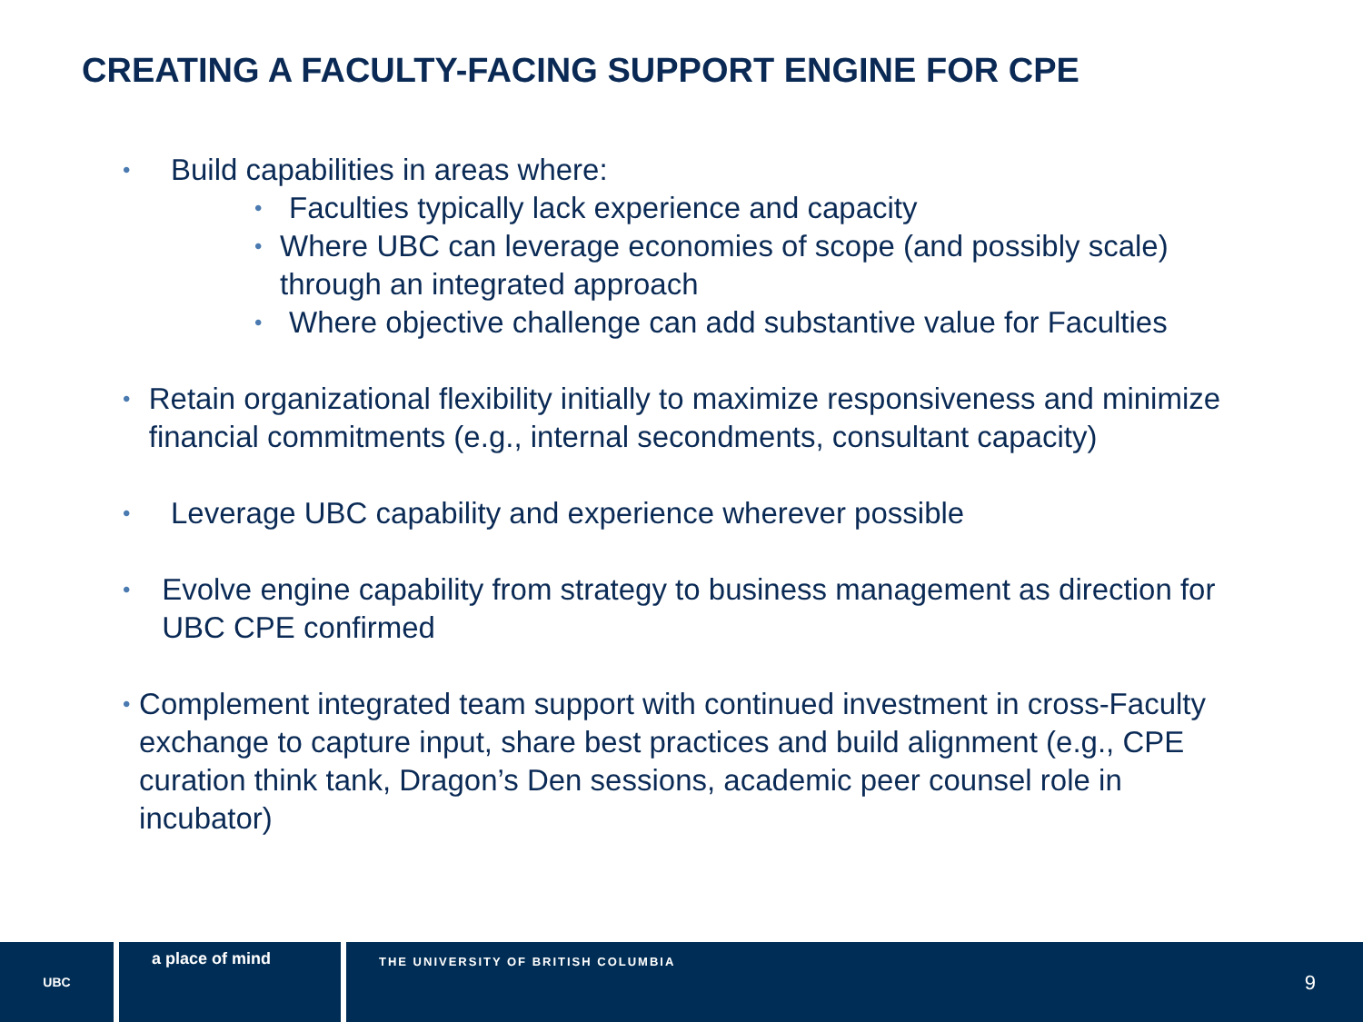CREATING A FACULTY-FACING SUPPORT ENGINE FOR CPE
• Build capabilities in areas where:
• Faculties typically lack experience and capacity
• Where UBC can leverage economies of scope (and possibly scale) through an integrated approach
• Where objective challenge can add substantive value for Faculties
• Retain organizational flexibility initially to maximize responsiveness and minimize financial commitments (e.g., internal secondments, consultant capacity)
• Leverage UBC capability and experience wherever possible
• Evolve engine capability from strategy to business management as direction for UBC CPE confirmed
• Complement integrated team support with continued investment in cross-Faculty exchange to capture input, share best practices and build alignment (e.g., CPE curation think tank, Dragon’s Den sessions, academic peer counsel role in incubator)
UBC
a place of mind
THE UNIVERSITY OF BRITISH COLUMBIA
9